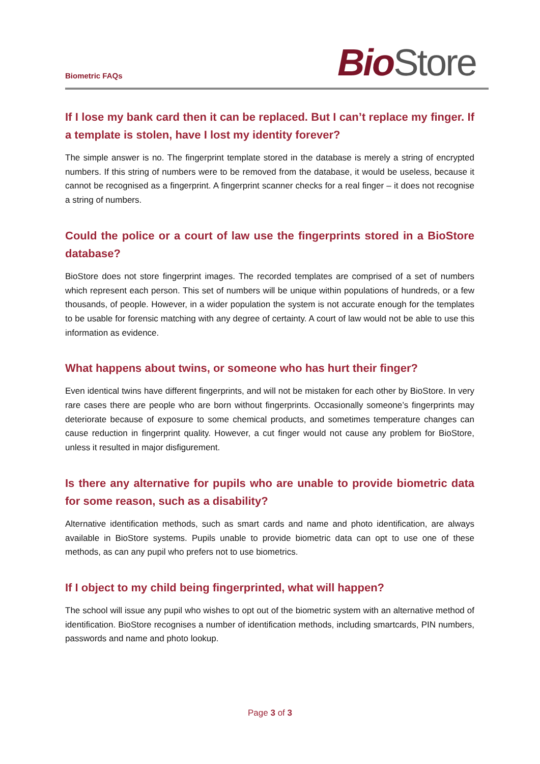Biometric FAQs Bio Store
If I lose my bank card then it can be replaced. But I can’t replace my finger. If a template is stolen, have I lost my identity forever?
The simple answer is no. The fingerprint template stored in the database is merely a string of encrypted numbers. If this string of numbers were to be removed from the database, it would be useless, because it cannot be recognised as a fingerprint. A fingerprint scanner checks for a real finger – it does not recognise a string of numbers.
Could the police or a court of law use the fingerprints stored in a BioStore database?
BioStore does not store fingerprint images. The recorded templates are comprised of a set of numbers which represent each person. This set of numbers will be unique within populations of hundreds, or a few thousands, of people. However, in a wider population the system is not accurate enough for the templates to be usable for forensic matching with any degree of certainty. A court of law would not be able to use this information as evidence.
What happens about twins, or someone who has hurt their finger?
Even identical twins have different fingerprints, and will not be mistaken for each other by BioStore. In very rare cases there are people who are born without fingerprints. Occasionally someone’s fingerprints may deteriorate because of exposure to some chemical products, and sometimes temperature changes can cause reduction in fingerprint quality. However, a cut finger would not cause any problem for BioStore, unless it resulted in major disfigurement.
Is there any alternative for pupils who are unable to provide biometric data for some reason, such as a disability?
Alternative identification methods, such as smart cards and name and photo identification, are always available in BioStore systems. Pupils unable to provide biometric data can opt to use one of these methods, as can any pupil who prefers not to use biometrics.
If I object to my child being fingerprinted, what will happen?
The school will issue any pupil who wishes to opt out of the biometric system with an alternative method of identification. BioStore recognises a number of identification methods, including smartcards, PIN numbers, passwords and name and photo lookup.
Page 3 of 3